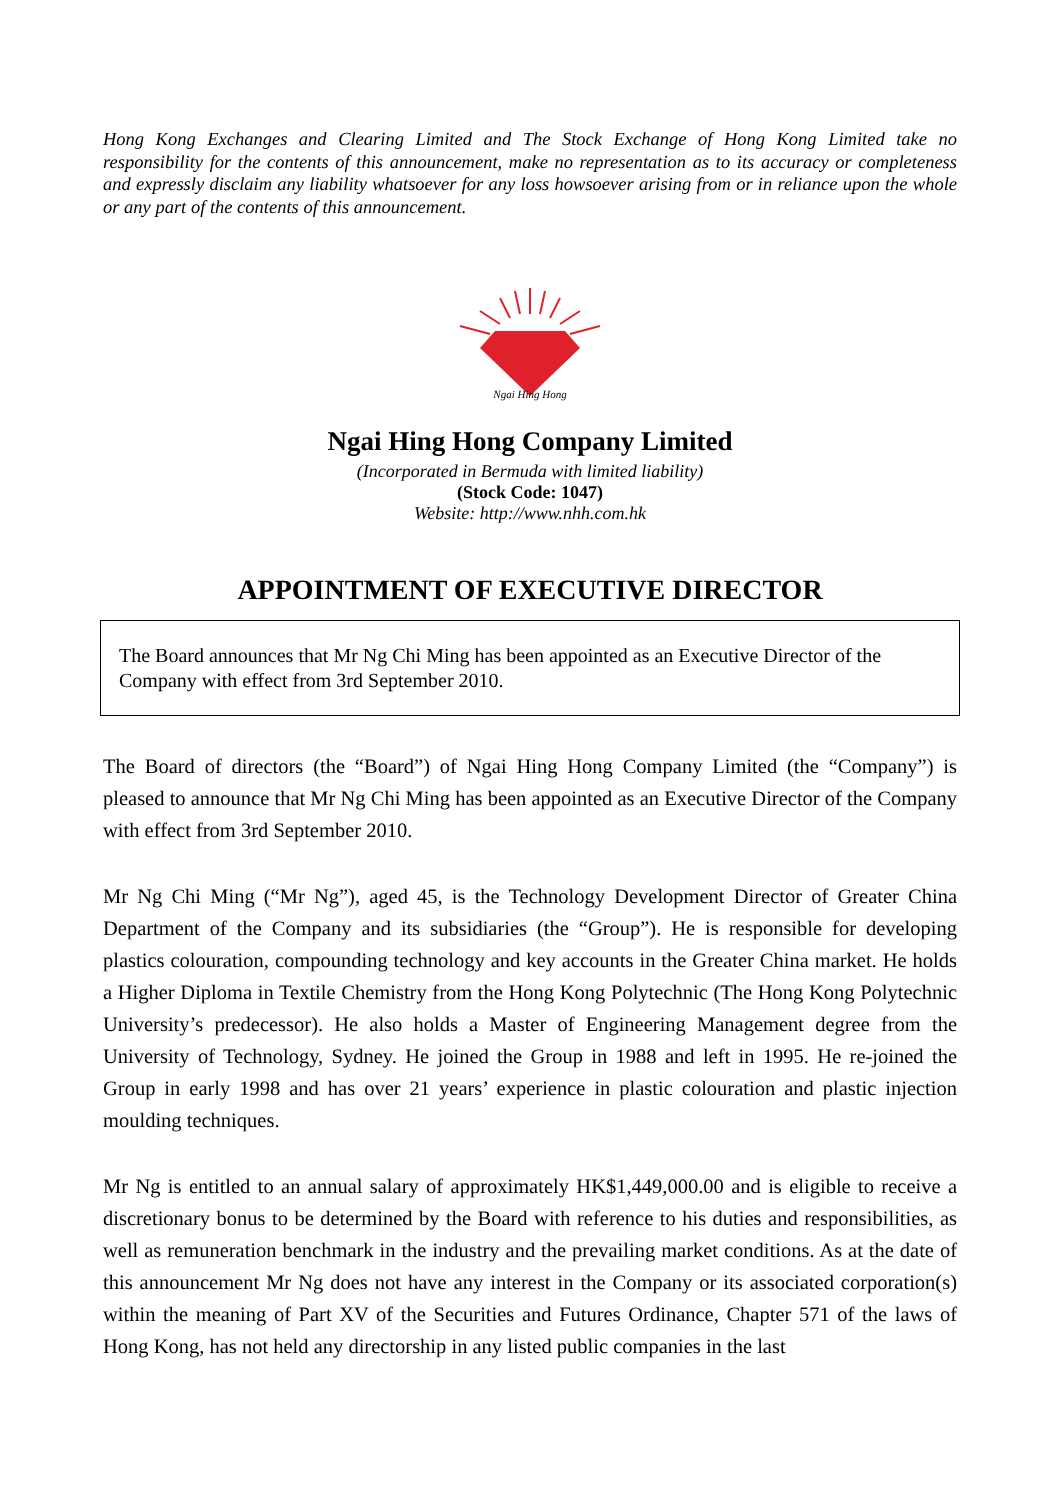Hong Kong Exchanges and Clearing Limited and The Stock Exchange of Hong Kong Limited take no responsibility for the contents of this announcement, make no representation as to its accuracy or completeness and expressly disclaim any liability whatsoever for any loss howsoever arising from or in reliance upon the whole or any part of the contents of this announcement.
Ngai Hing Hong
Ngai Hing Hong Company Limited
(Incorporated in Bermuda with limited liability)
(Stock Code: 1047)
Website: http://www.nhh.com.hk
APPOINTMENT OF EXECUTIVE DIRECTOR
The Board announces that Mr Ng Chi Ming has been appointed as an Executive Director of the Company with effect from 3rd September 2010.
The Board of directors (the “Board”) of Ngai Hing Hong Company Limited (the “Company”) is pleased to announce that Mr Ng Chi Ming has been appointed as an Executive Director of the Company with effect from 3rd September 2010.
Mr Ng Chi Ming (“Mr Ng”), aged 45, is the Technology Development Director of Greater China Department of the Company and its subsidiaries (the “Group”). He is responsible for developing plastics colouration, compounding technology and key accounts in the Greater China market. He holds a Higher Diploma in Textile Chemistry from the Hong Kong Polytechnic (The Hong Kong Polytechnic University’s predecessor). He also holds a Master of Engineering Management degree from the University of Technology, Sydney. He joined the Group in 1988 and left in 1995. He re-joined the Group in early 1998 and has over 21 years’ experience in plastic colouration and plastic injection moulding techniques.
Mr Ng is entitled to an annual salary of approximately HK$1,449,000.00 and is eligible to receive a discretionary bonus to be determined by the Board with reference to his duties and responsibilities, as well as remuneration benchmark in the industry and the prevailing market conditions. As at the date of this announcement Mr Ng does not have any interest in the Company or its associated corporation(s) within the meaning of Part XV of the Securities and Futures Ordinance, Chapter 571 of the laws of Hong Kong, has not held any directorship in any listed public companies in the last